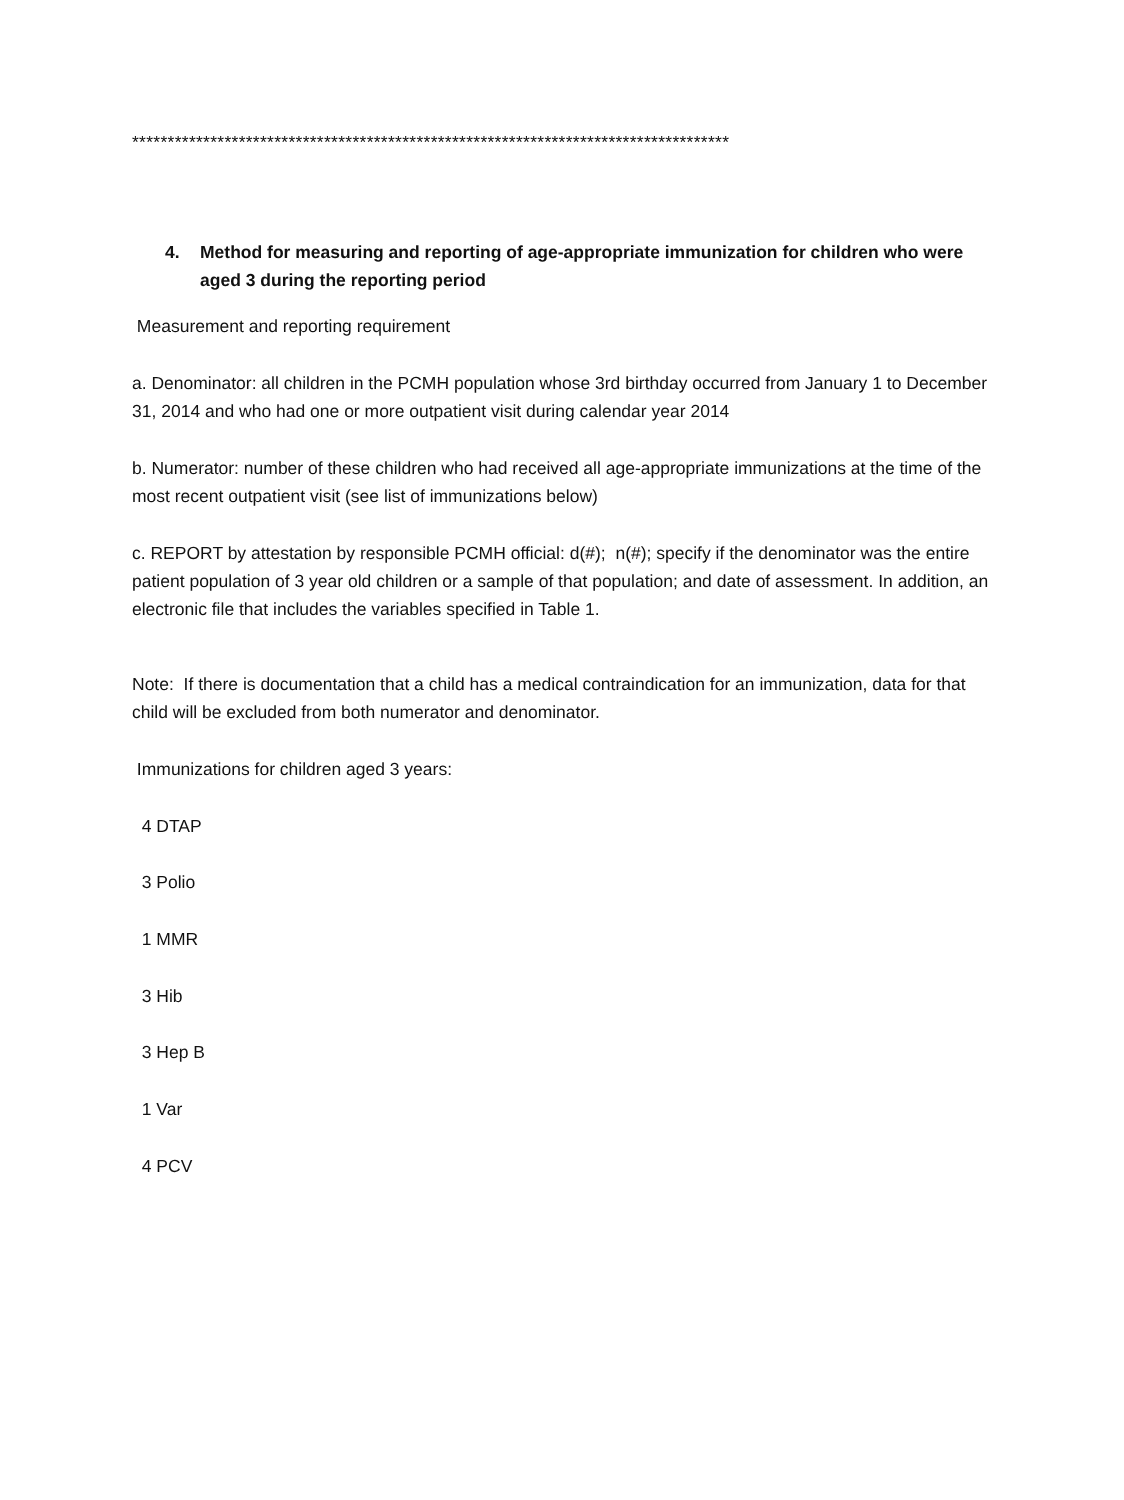************************************************************************************
4. Method for measuring and reporting of age-appropriate immunization for children who were
aged 3 during the reporting period
Measurement and reporting requirement
a. Denominator: all children in the PCMH population whose 3rd birthday occurred from January 1 to December 31, 2014 and who had one or more outpatient visit during calendar year 2014
b. Numerator: number of these children who had received all age-appropriate immunizations at the time of the most recent outpatient visit (see list of immunizations below)
c. REPORT by attestation by responsible PCMH official: d(#); n(#); specify if the denominator was the entire patient population of 3 year old children or a sample of that population; and date of assessment. In addition, an electronic file that includes the variables specified in Table 1.
Note: If there is documentation that a child has a medical contraindication for an immunization, data for that child will be excluded from both numerator and denominator.
Immunizations for children aged 3 years:
4 DTAP
3 Polio
1 MMR
3 Hib
3 Hep B
1 Var
4 PCV